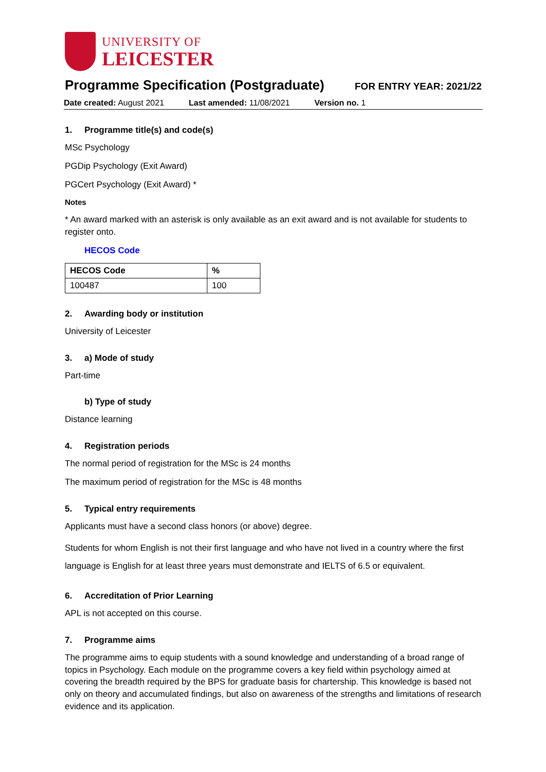UNIVERSITY OF
LEICESTER
Programme Specification (Postgraduate)
FOR ENTRY YEAR: 2021/22
Date created: August 2021 Last amended: 11/08/2021 Version no. 1
1. Programme title(s) and code(s)
MSc Psychology
PGDip Psychology (Exit Award)
PGCert Psychology (Exit Award) *
Notes
* An award marked with an asterisk is only available as an exit award and is not available for students to register onto.
HECOS Code
| HECOS Code | % |
| --- | --- |
| 100487 | 100 |
2. Awarding body or institution
University of Leicester
3. a) Mode of study
Part-time
b) Type of study
Distance learning
4. Registration periods
The normal period of registration for the MSc is 24 months
The maximum period of registration for the MSc is 48 months
5. Typical entry requirements
Applicants must have a second class honors (or above) degree.
Students for whom English is not their first language and who have not lived in a country where the first language is English for at least three years must demonstrate and IELTS of 6.5 or equivalent.
6. Accreditation of Prior Learning
APL is not accepted on this course.
7. Programme aims
The programme aims to equip students with a sound knowledge and understanding of a broad range of topics in Psychology. Each module on the programme covers a key field within psychology aimed at covering the breadth required by the BPS for graduate basis for chartership. This knowledge is based not only on theory and accumulated findings, but also on awareness of the strengths and limitations of research evidence and its application.